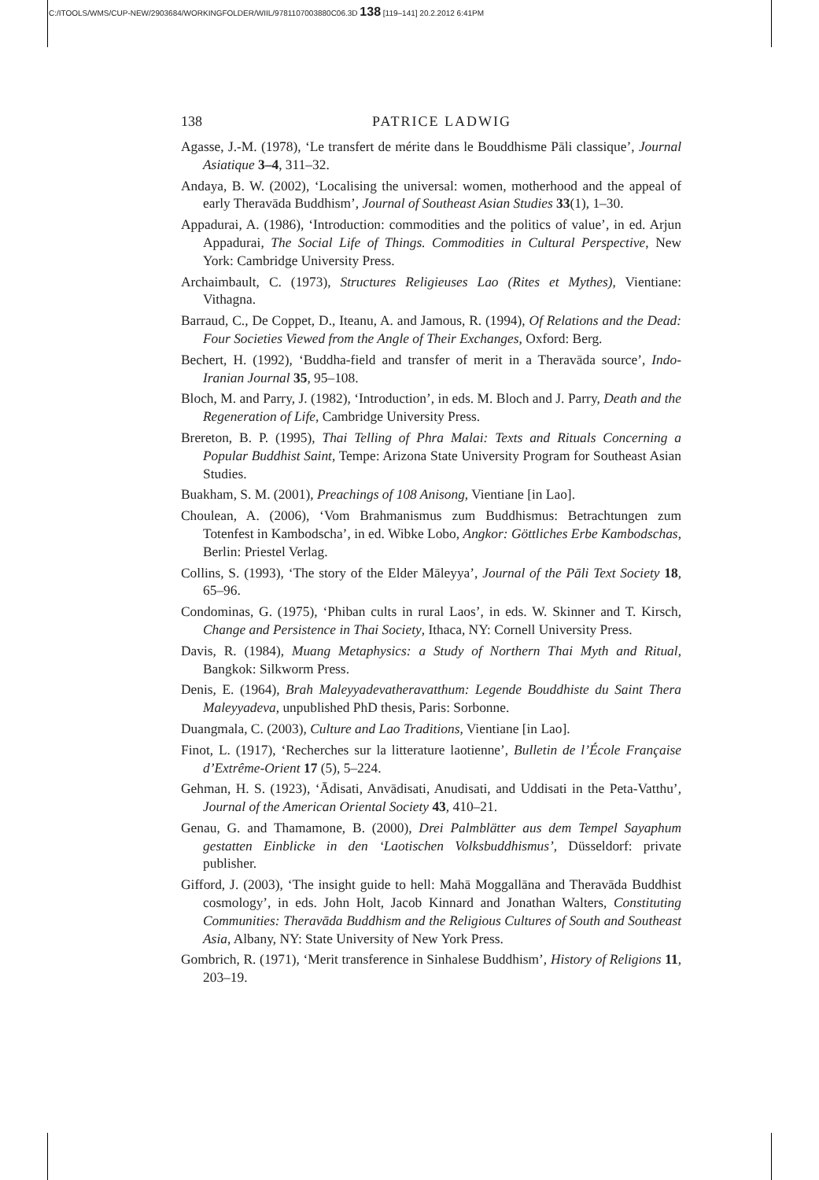C:/ITOOLS/WMS/CUP-NEW/2903684/WORKINGFOLDER/WIIL/9781107003880C06.3D 138 [119–141] 20.2.2012 6:41PM
138 PATRICE LADWIG
Agasse, J.-M. (1978), ‘Le transfert de mérite dans le Bouddhisme Pāli classique’, Journal Asiatique 3–4, 311–32.
Andaya, B. W. (2002), ‘Localising the universal: women, motherhood and the appeal of early Theravāda Buddhism’, Journal of Southeast Asian Studies 33(1), 1–30.
Appadurai, A. (1986), ‘Introduction: commodities and the politics of value’, in ed. Arjun Appadurai, The Social Life of Things. Commodities in Cultural Perspective, New York: Cambridge University Press.
Archaimbault, C. (1973), Structures Religieuses Lao (Rites et Mythes), Vientiane: Vithagna.
Barraud, C., De Coppet, D., Iteanu, A. and Jamous, R. (1994), Of Relations and the Dead: Four Societies Viewed from the Angle of Their Exchanges, Oxford: Berg.
Bechert, H. (1992), ‘Buddha-field and transfer of merit in a Theravāda source’, Indo-Iranian Journal 35, 95–108.
Bloch, M. and Parry, J. (1982), ‘Introduction’, in eds. M. Bloch and J. Parry, Death and the Regeneration of Life, Cambridge University Press.
Brereton, B. P. (1995), Thai Telling of Phra Malai: Texts and Rituals Concerning a Popular Buddhist Saint, Tempe: Arizona State University Program for Southeast Asian Studies.
Buakham, S. M. (2001), Preachings of 108 Anisong, Vientiane [in Lao].
Choulean, A. (2006), ‘Vom Brahmanismus zum Buddhismus: Betrachtungen zum Totenfest in Kambodscha’, in ed. Wibke Lobo, Angkor: Göttliches Erbe Kambodschas, Berlin: Priestel Verlag.
Collins, S. (1993), ‘The story of the Elder Māleyya’, Journal of the Pāli Text Society 18, 65–96.
Condominas, G. (1975), ‘Phiban cults in rural Laos’, in eds. W. Skinner and T. Kirsch, Change and Persistence in Thai Society, Ithaca, NY: Cornell University Press.
Davis, R. (1984), Muang Metaphysics: a Study of Northern Thai Myth and Ritual, Bangkok: Silkworm Press.
Denis, E. (1964), Brah Maleyyadevatheravatthum: Legende Bouddhiste du Saint Thera Maleyyadeva, unpublished PhD thesis, Paris: Sorbonne.
Duangmala, C. (2003), Culture and Lao Traditions, Vientiane [in Lao].
Finot, L. (1917), ‘Recherches sur la litterature laotienne’, Bulletin de l’École Française d’Extrême-Orient 17 (5), 5–224.
Gehman, H. S. (1923), ‘Ādisati, Anvādisati, Anudisati, and Uddisati in the Peta-Vatthu’, Journal of the American Oriental Society 43, 410–21.
Genau, G. and Thamamone, B. (2000), Drei Palmblätter aus dem Tempel Sayaphum gestatten Einblicke in den ‘Laotischen Volksbuddhismus’, Düsseldorf: private publisher.
Gifford, J. (2003), ‘The insight guide to hell: Mahā Moggallāna and Theravāda Buddhist cosmology’, in eds. John Holt, Jacob Kinnard and Jonathan Walters, Constituting Communities: Theravāda Buddhism and the Religious Cultures of South and Southeast Asia, Albany, NY: State University of New York Press.
Gombrich, R. (1971), ‘Merit transference in Sinhalese Buddhism’, History of Religions 11, 203–19.